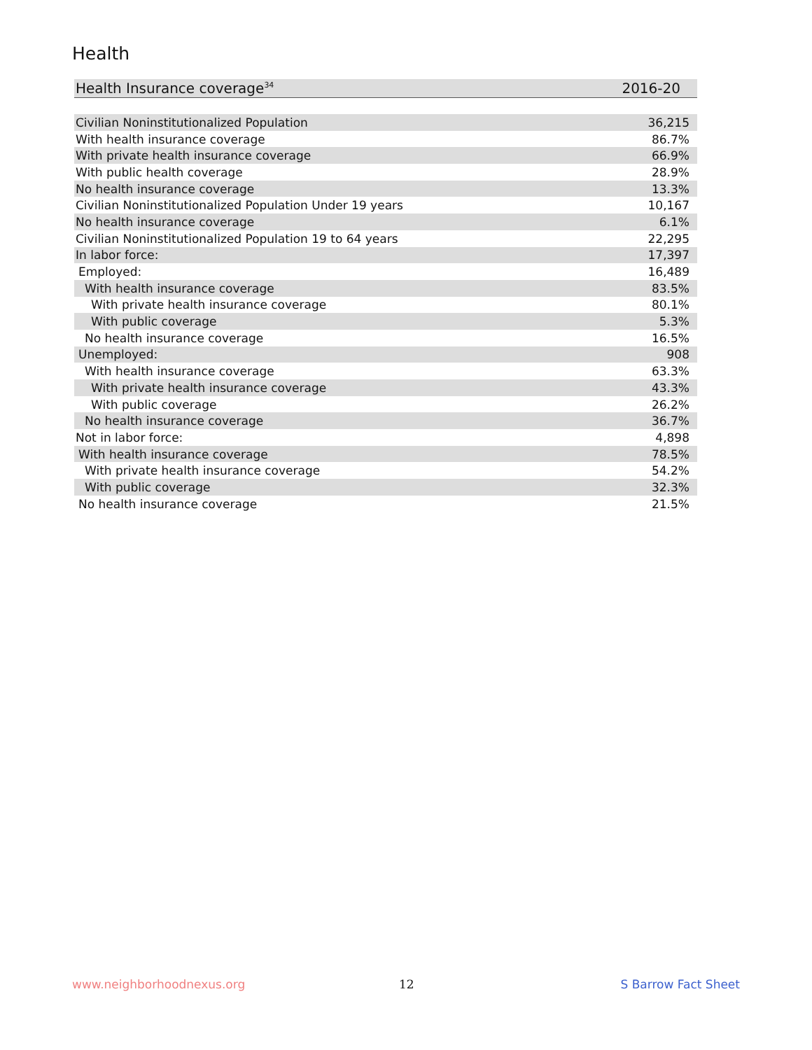Health
| Health Insurance coverage<sup>34</sup> | 2016-20 |
| --- | --- |
| Civilian Noninstitutionalized Population | 36,215 |
| With health insurance coverage | 86.7% |
| With private health insurance coverage | 66.9% |
| With public health coverage | 28.9% |
| No health insurance coverage | 13.3% |
| Civilian Noninstitutionalized Population Under 19 years | 10,167 |
| No health insurance coverage | 6.1% |
| Civilian Noninstitutionalized Population 19 to 64 years | 22,295 |
| In labor force: | 17,397 |
| Employed: | 16,489 |
| With health insurance coverage | 83.5% |
| With private health insurance coverage | 80.1% |
| With public coverage | 5.3% |
| No health insurance coverage | 16.5% |
| Unemployed: | 908 |
| With health insurance coverage | 63.3% |
| With private health insurance coverage | 43.3% |
| With public coverage | 26.2% |
| No health insurance coverage | 36.7% |
| Not in labor force: | 4,898 |
| With health insurance coverage | 78.5% |
| With private health insurance coverage | 54.2% |
| With public coverage | 32.3% |
| No health insurance coverage | 21.5% |
www.neighborhoodnexus.org 12 S Barrow Fact Sheet